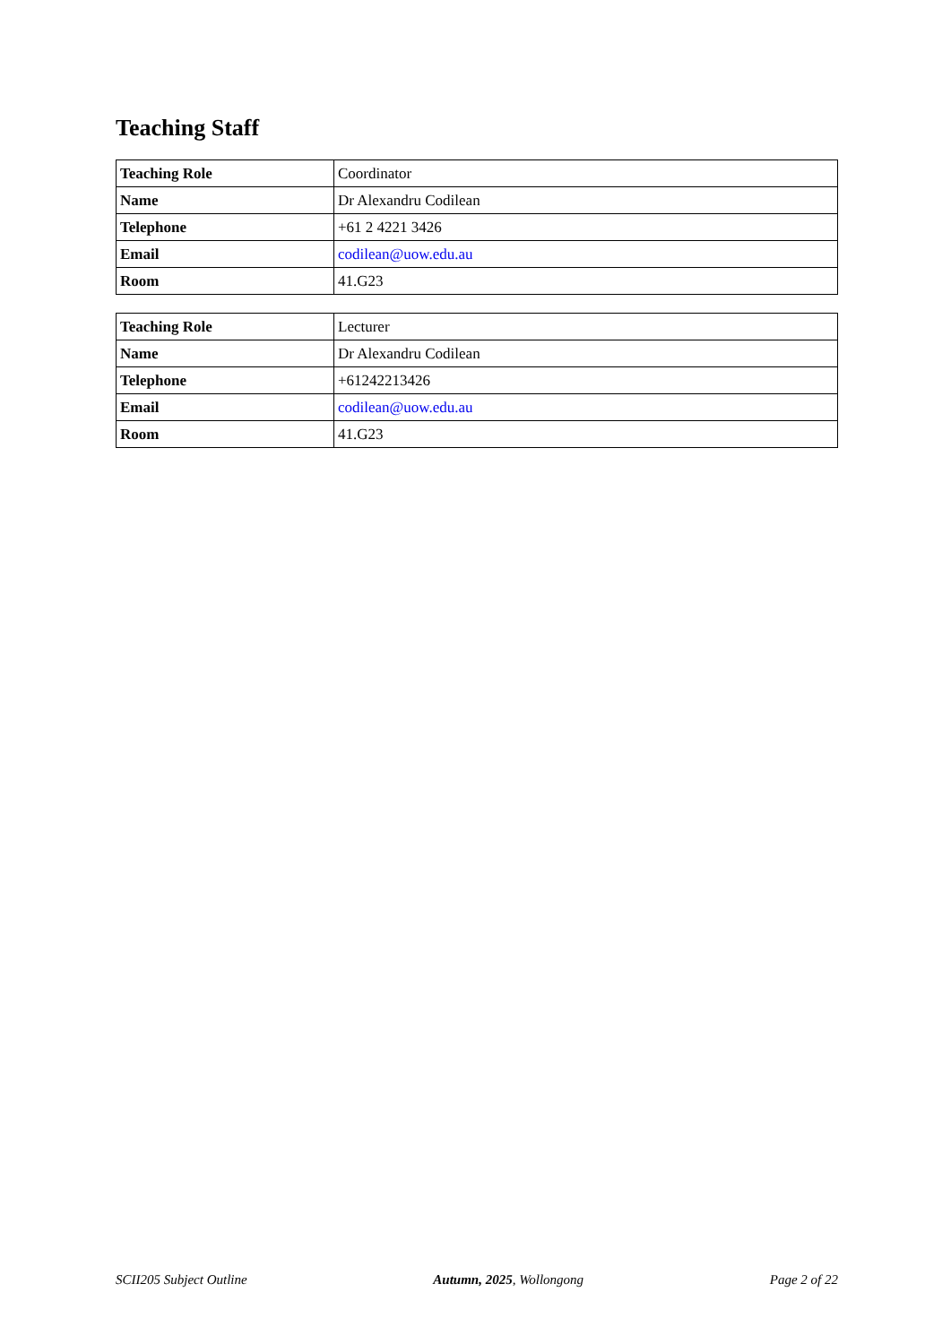Teaching Staff
| Teaching Role | Coordinator |
| Name | Dr Alexandru Codilean |
| Telephone | +61 2 4221 3426 |
| Email | codilean@uow.edu.au |
| Room | 41.G23 |
| Teaching Role | Lecturer |
| Name | Dr Alexandru Codilean |
| Telephone | +61242213426 |
| Email | codilean@uow.edu.au |
| Room | 41.G23 |
SCII205 Subject Outline Autumn, 2025, Wollongong Page 2 of 22